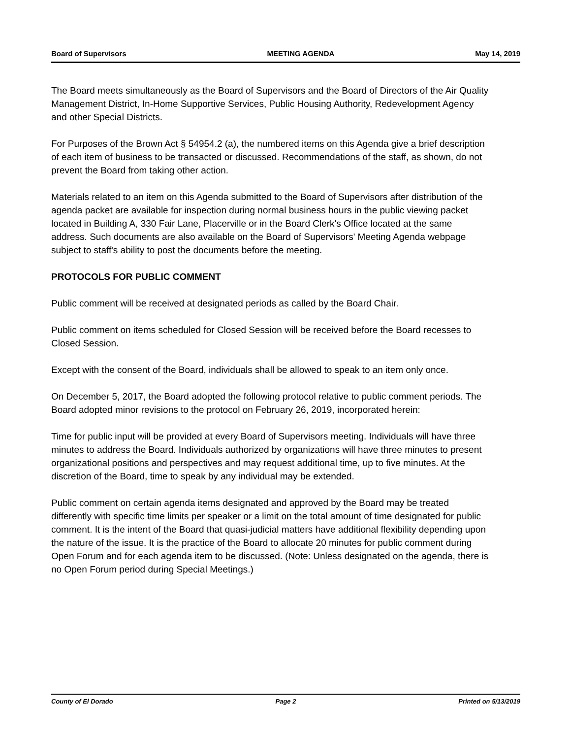Board of Supervisors MEETING AGENDA May 14, 2019
The Board meets simultaneously as the Board of Supervisors and the Board of Directors of the Air Quality Management District, In-Home Supportive Services, Public Housing Authority, Redevelopment Agency and other Special Districts.
For Purposes of the Brown Act § 54954.2 (a), the numbered items on this Agenda give a brief description of each item of business to be transacted or discussed. Recommendations of the staff, as shown, do not prevent the Board from taking other action.
Materials related to an item on this Agenda submitted to the Board of Supervisors after distribution of the agenda packet are available for inspection during normal business hours in the public viewing packet located in Building A, 330 Fair Lane, Placerville or in the Board Clerk's Office located at the same address. Such documents are also available on the Board of Supervisors' Meeting Agenda webpage subject to staff's ability to post the documents before the meeting.
PROTOCOLS FOR PUBLIC COMMENT
Public comment will be received at designated periods as called by the Board Chair.
Public comment on items scheduled for Closed Session will be received before the Board recesses to Closed Session.
Except with the consent of the Board, individuals shall be allowed to speak to an item only once.
On December 5, 2017, the Board adopted the following protocol relative to public comment periods. The Board adopted minor revisions to the protocol on February 26, 2019, incorporated herein:
Time for public input will be provided at every Board of Supervisors meeting. Individuals will have three minutes to address the Board. Individuals authorized by organizations will have three minutes to present organizational positions and perspectives and may request additional time, up to five minutes. At the discretion of the Board, time to speak by any individual may be extended.
Public comment on certain agenda items designated and approved by the Board may be treated differently with specific time limits per speaker or a limit on the total amount of time designated for public comment. It is the intent of the Board that quasi-judicial matters have additional flexibility depending upon the nature of the issue. It is the practice of the Board to allocate 20 minutes for public comment during Open Forum and for each agenda item to be discussed. (Note: Unless designated on the agenda, there is no Open Forum period during Special Meetings.)
County of El Dorado Page 2 Printed on 5/13/2019